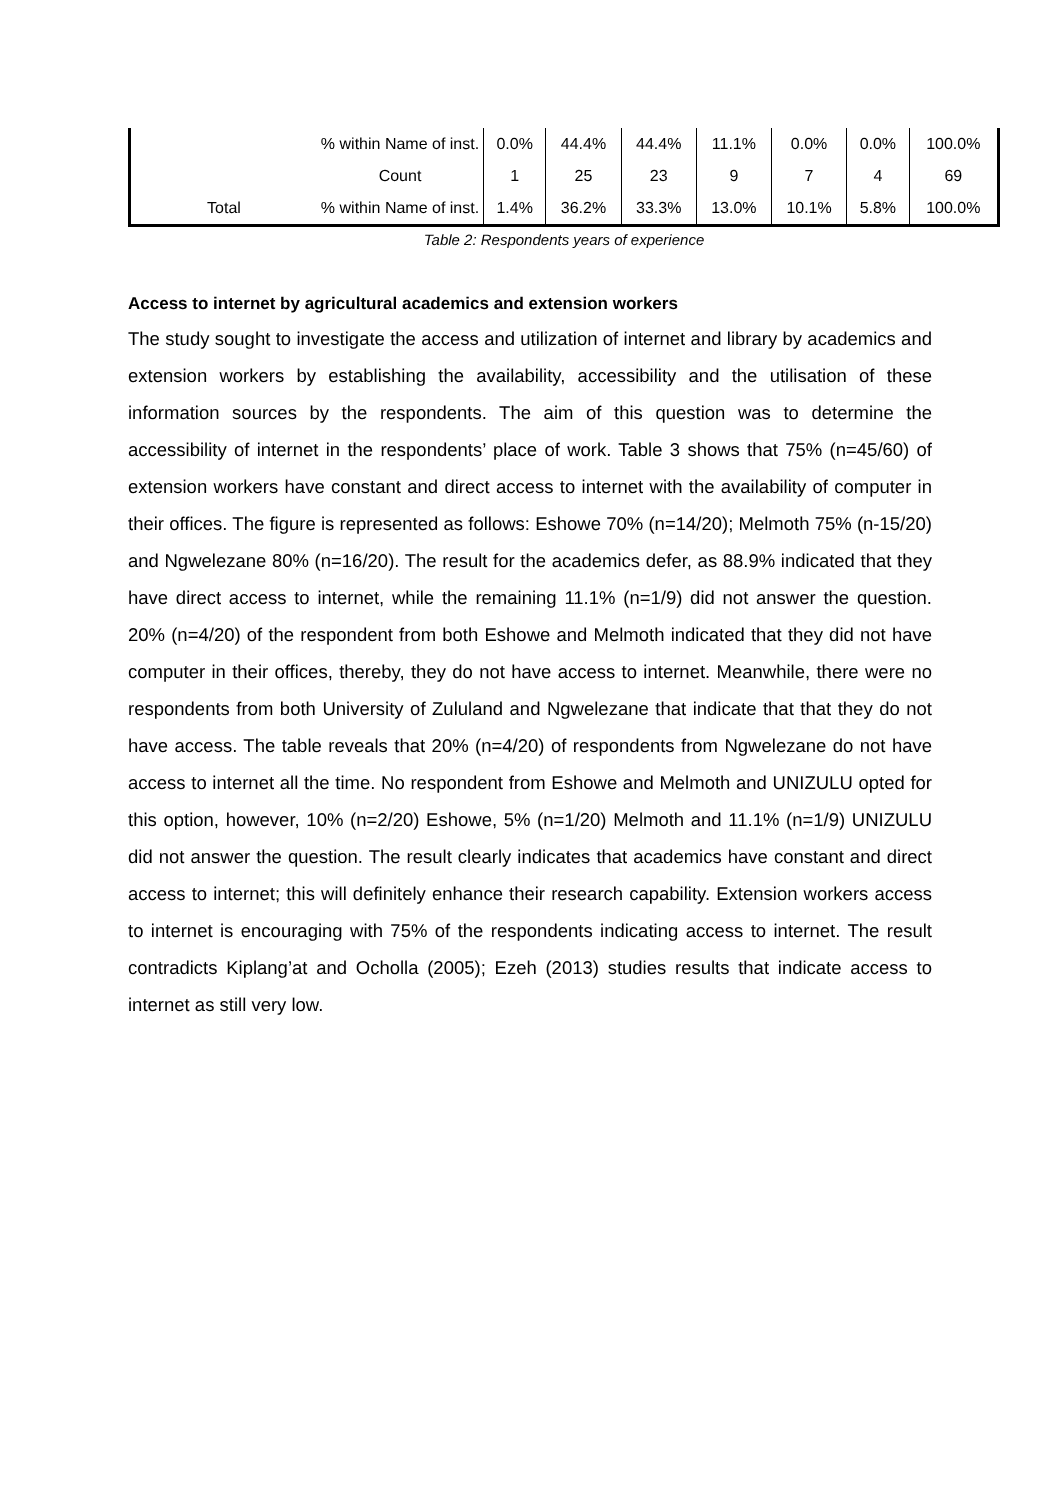| | % within Name of inst. | 0.0% | 44.4% | 44.4% | 11.1% | 0.0% | 0.0% | 100.0% |
| | Count | 1 | 25 | 23 | 9 | 7 | 4 | 69 |
| Total | % within Name of inst. | 1.4% | 36.2% | 33.3% | 13.0% | 10.1% | 5.8% | 100.0% |
Table 2: Respondents years of experience
Access to internet by agricultural academics and extension workers
The study sought to investigate the access and utilization of internet and library by academics and extension workers by establishing the availability, accessibility and the utilisation of these information sources by the respondents. The aim of this question was to determine the accessibility of internet in the respondents’ place of work. Table 3 shows that 75% (n=45/60) of extension workers have constant and direct access to internet with the availability of computer in their offices. The figure is represented as follows: Eshowe 70% (n=14/20); Melmoth 75% (n-15/20) and Ngwelezane 80% (n=16/20). The result for the academics defer, as 88.9% indicated that they have direct access to internet, while the remaining 11.1% (n=1/9) did not answer the question. 20% (n=4/20) of the respondent from both Eshowe and Melmoth indicated that they did not have computer in their offices, thereby, they do not have access to internet. Meanwhile, there were no respondents from both University of Zululand and Ngwelezane that indicate that that they do not have access. The table reveals that 20% (n=4/20) of respondents from Ngwelezane do not have access to internet all the time. No respondent from Eshowe and Melmoth and UNIZULU opted for this option, however, 10% (n=2/20) Eshowe, 5% (n=1/20) Melmoth and 11.1% (n=1/9) UNIZULU did not answer the question. The result clearly indicates that academics have constant and direct access to internet; this will definitely enhance their research capability. Extension workers access to internet is encouraging with 75% of the respondents indicating access to internet. The result contradicts Kiplang’at and Ocholla (2005); Ezeh (2013) studies results that indicate access to internet as still very low.